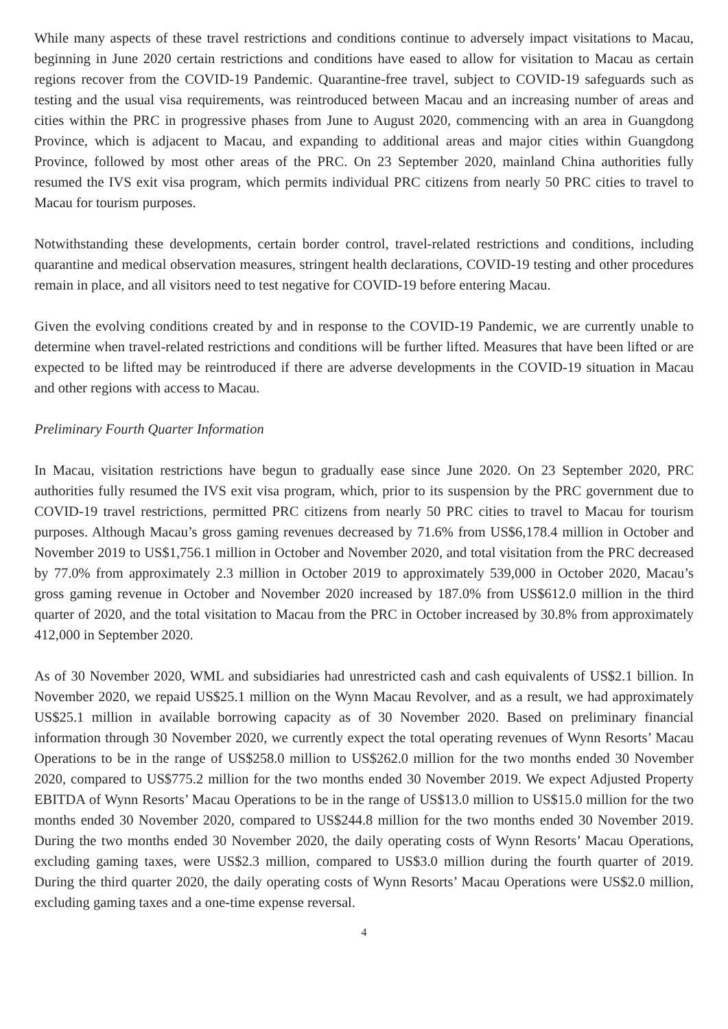While many aspects of these travel restrictions and conditions continue to adversely impact visitations to Macau, beginning in June 2020 certain restrictions and conditions have eased to allow for visitation to Macau as certain regions recover from the COVID-19 Pandemic. Quarantine-free travel, subject to COVID-19 safeguards such as testing and the usual visa requirements, was reintroduced between Macau and an increasing number of areas and cities within the PRC in progressive phases from June to August 2020, commencing with an area in Guangdong Province, which is adjacent to Macau, and expanding to additional areas and major cities within Guangdong Province, followed by most other areas of the PRC. On 23 September 2020, mainland China authorities fully resumed the IVS exit visa program, which permits individual PRC citizens from nearly 50 PRC cities to travel to Macau for tourism purposes.
Notwithstanding these developments, certain border control, travel-related restrictions and conditions, including quarantine and medical observation measures, stringent health declarations, COVID-19 testing and other procedures remain in place, and all visitors need to test negative for COVID-19 before entering Macau.
Given the evolving conditions created by and in response to the COVID-19 Pandemic, we are currently unable to determine when travel-related restrictions and conditions will be further lifted. Measures that have been lifted or are expected to be lifted may be reintroduced if there are adverse developments in the COVID-19 situation in Macau and other regions with access to Macau.
Preliminary Fourth Quarter Information
In Macau, visitation restrictions have begun to gradually ease since June 2020. On 23 September 2020, PRC authorities fully resumed the IVS exit visa program, which, prior to its suspension by the PRC government due to COVID-19 travel restrictions, permitted PRC citizens from nearly 50 PRC cities to travel to Macau for tourism purposes. Although Macau’s gross gaming revenues decreased by 71.6% from US$6,178.4 million in October and November 2019 to US$1,756.1 million in October and November 2020, and total visitation from the PRC decreased by 77.0% from approximately 2.3 million in October 2019 to approximately 539,000 in October 2020, Macau’s gross gaming revenue in October and November 2020 increased by 187.0% from US$612.0 million in the third quarter of 2020, and the total visitation to Macau from the PRC in October increased by 30.8% from approximately 412,000 in September 2020.
As of 30 November 2020, WML and subsidiaries had unrestricted cash and cash equivalents of US$2.1 billion. In November 2020, we repaid US$25.1 million on the Wynn Macau Revolver, and as a result, we had approximately US$25.1 million in available borrowing capacity as of 30 November 2020. Based on preliminary financial information through 30 November 2020, we currently expect the total operating revenues of Wynn Resorts’ Macau Operations to be in the range of US$258.0 million to US$262.0 million for the two months ended 30 November 2020, compared to US$775.2 million for the two months ended 30 November 2019. We expect Adjusted Property EBITDA of Wynn Resorts’ Macau Operations to be in the range of US$13.0 million to US$15.0 million for the two months ended 30 November 2020, compared to US$244.8 million for the two months ended 30 November 2019. During the two months ended 30 November 2020, the daily operating costs of Wynn Resorts’ Macau Operations, excluding gaming taxes, were US$2.3 million, compared to US$3.0 million during the fourth quarter of 2019. During the third quarter 2020, the daily operating costs of Wynn Resorts’ Macau Operations were US$2.0 million, excluding gaming taxes and a one-time expense reversal.
4